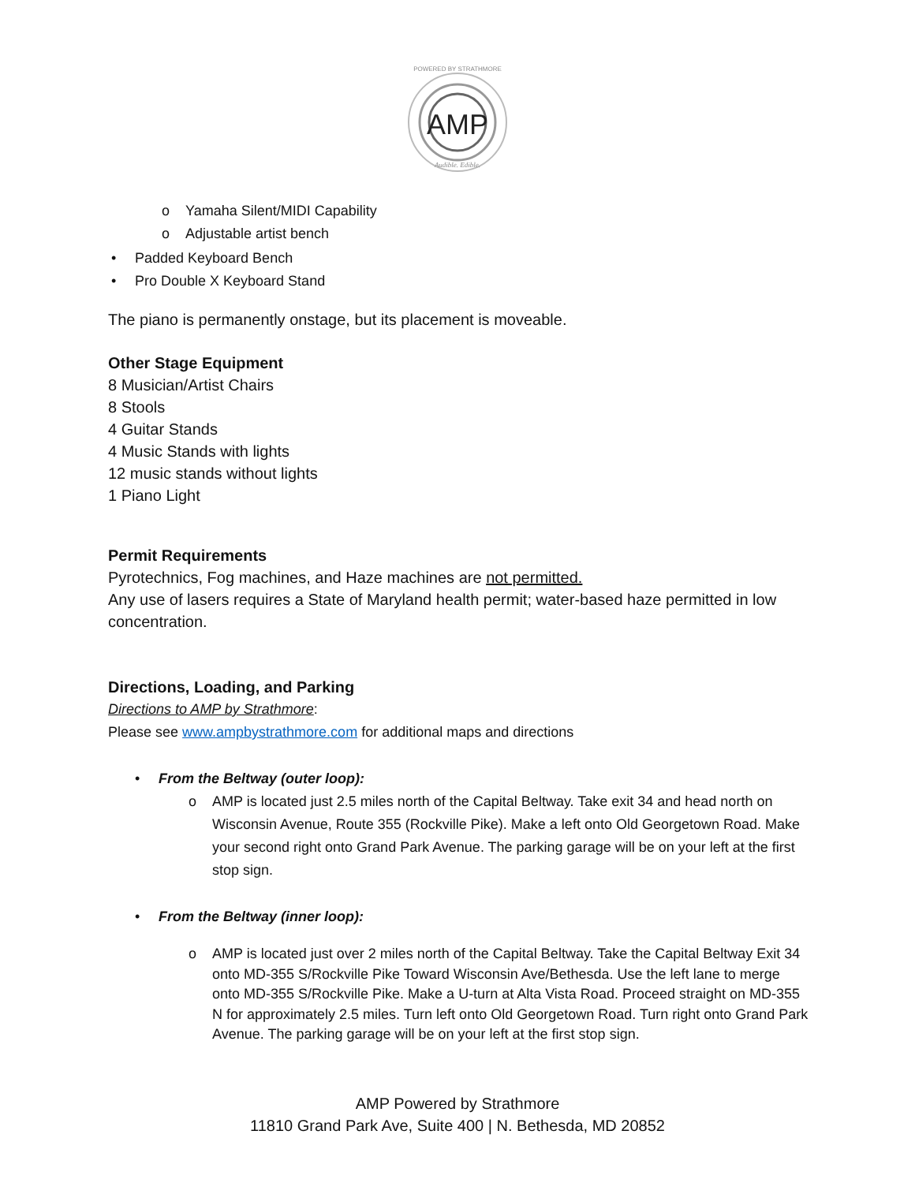POWERED BY STRATHMORE
AMP
Audible. Edible.
o Yamaha Silent/MIDI Capability
o Adjustable artist bench
• Padded Keyboard Bench
• Pro Double X Keyboard Stand
The piano is permanently onstage, but its placement is moveable.
Other Stage Equipment
8 Musician/Artist Chairs
8 Stools
4 Guitar Stands
4 Music Stands with lights
12 music stands without lights
1 Piano Light
Permit Requirements
Pyrotechnics, Fog machines, and Haze machines are not permitted.
Any use of lasers requires a State of Maryland health permit; water-based haze permitted in low concentration.
Directions, Loading, and Parking
Directions to AMP by Strathmore:
Please see www.ampbystrathmore.com for additional maps and directions
• From the Beltway (outer loop):
o AMP is located just 2.5 miles north of the Capital Beltway. Take exit 34 and head north on Wisconsin Avenue, Route 355 (Rockville Pike). Make a left onto Old Georgetown Road. Make your second right onto Grand Park Avenue. The parking garage will be on your left at the first stop sign.
• From the Beltway (inner loop):
o AMP is located just over 2 miles north of the Capital Beltway. Take the Capital Beltway Exit 34 onto MD-355 S/Rockville Pike Toward Wisconsin Ave/Bethesda. Use the left lane to merge onto MD-355 S/Rockville Pike. Make a U-turn at Alta Vista Road. Proceed straight on MD-355 N for approximately 2.5 miles. Turn left onto Old Georgetown Road. Turn right onto Grand Park Avenue. The parking garage will be on your left at the first stop sign.
AMP Powered by Strathmore
11810 Grand Park Ave, Suite 400 | N. Bethesda, MD 20852